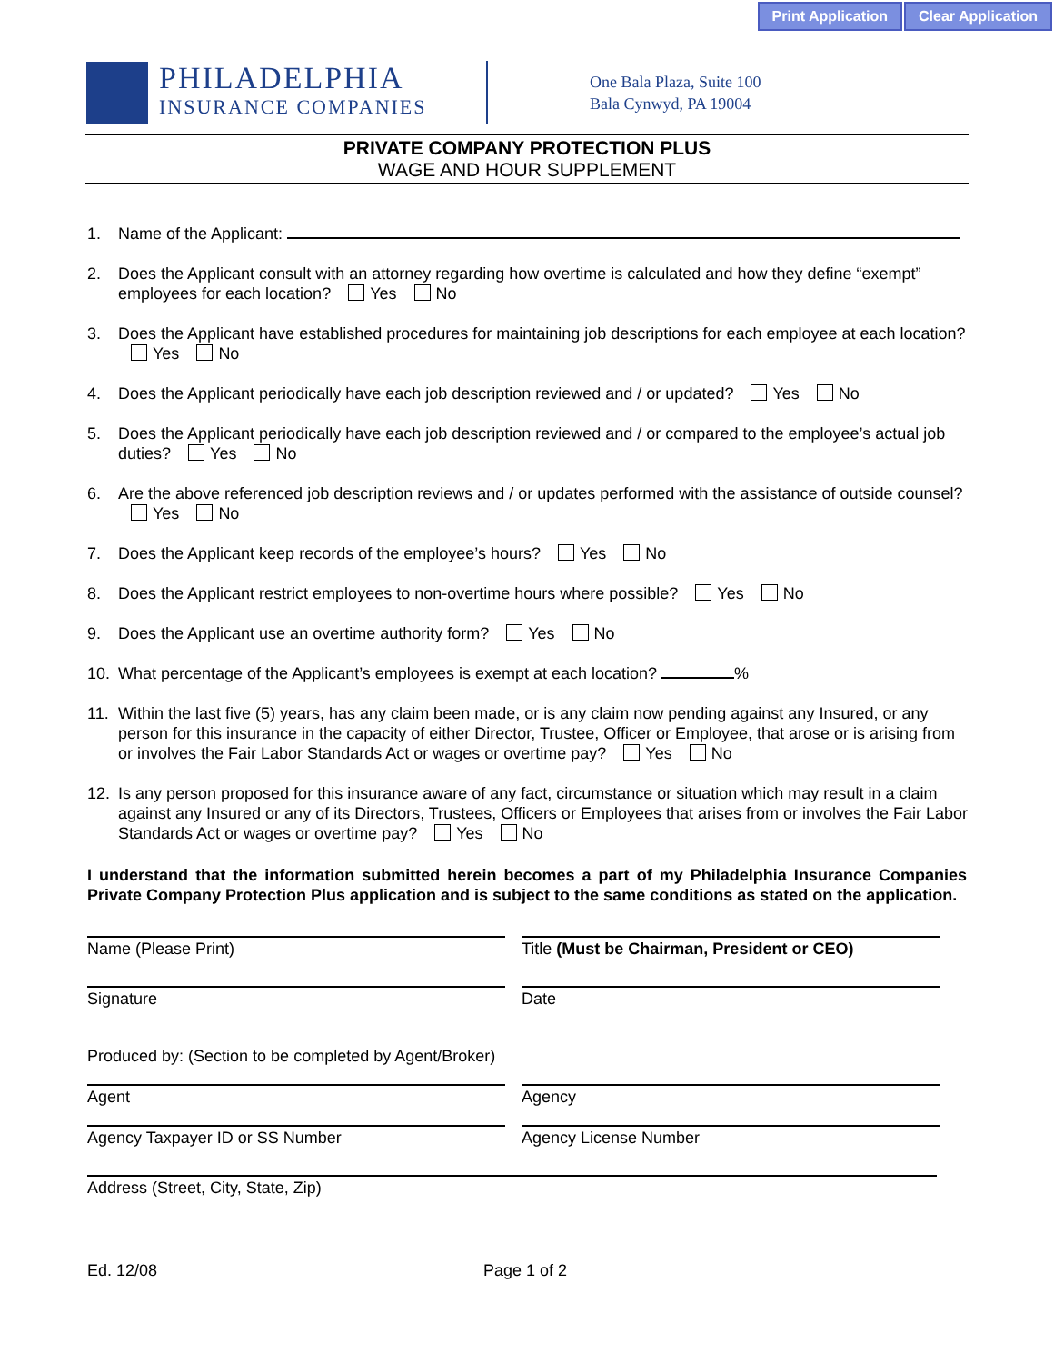Print Application Clear Application
PHILADELPHIA
INSURANCE COMPANIES
One Bala Plaza, Suite 100
Bala Cynwyd, PA 19004
PRIVATE COMPANY PROTECTION PLUS
WAGE AND HOUR SUPPLEMENT
1. Name of the Applicant:
2. Does the Applicant consult with an attorney regarding how overtime is calculated and how they define “exempt” employees for each location? Yes No
3. Does the Applicant have established procedures for maintaining job descriptions for each employee at each location? Yes No
4. Does the Applicant periodically have each job description reviewed and / or updated? Yes No
5. Does the Applicant periodically have each job description reviewed and / or compared to the employee’s actual job duties? Yes No
6. Are the above referenced job description reviews and / or updates performed with the assistance of outside counsel? Yes No
7. Does the Applicant keep records of the employee’s hours? Yes No
8. Does the Applicant restrict employees to non-overtime hours where possible? Yes No
9. Does the Applicant use an overtime authority form? Yes No
10. What percentage of the Applicant’s employees is exempt at each location? %
11. Within the last five (5) years, has any claim been made, or is any claim now pending against any Insured, or any person for this insurance in the capacity of either Director, Trustee, Officer or Employee, that arose or is arising from or involves the Fair Labor Standards Act or wages or overtime pay? Yes No
12. Is any person proposed for this insurance aware of any fact, circumstance or situation which may result in a claim against any Insured or any of its Directors, Trustees, Officers or Employees that arises from or involves the Fair Labor Standards Act or wages or overtime pay? Yes No
I understand that the information submitted herein becomes a part of my Philadelphia Insurance Companies Private Company Protection Plus application and is subject to the same conditions as stated on the application.
Name (Please Print) Title (Must be Chairman, President or CEO)
Signature Date
Produced by: (Section to be completed by Agent/Broker)
Agent Agency
Agency Taxpayer ID or SS Number Agency License Number
Address (Street, City, State, Zip)
Ed. 12/08 Page 1 of 2